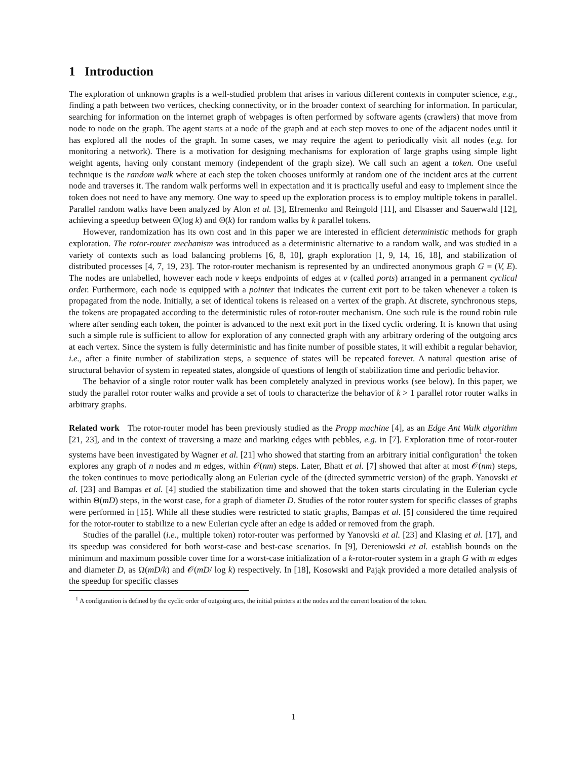1 Introduction
The exploration of unknown graphs is a well-studied problem that arises in various different contexts in computer science, e.g., finding a path between two vertices, checking connectivity, or in the broader context of searching for information. In particular, searching for information on the internet graph of webpages is often performed by software agents (crawlers) that move from node to node on the graph. The agent starts at a node of the graph and at each step moves to one of the adjacent nodes until it has explored all the nodes of the graph. In some cases, we may require the agent to periodically visit all nodes (e.g. for monitoring a network). There is a motivation for designing mechanisms for exploration of large graphs using simple light weight agents, having only constant memory (independent of the graph size). We call such an agent a token. One useful technique is the random walk where at each step the token chooses uniformly at random one of the incident arcs at the current node and traverses it. The random walk performs well in expectation and it is practically useful and easy to implement since the token does not need to have any memory. One way to speed up the exploration process is to employ multiple tokens in parallel. Parallel random walks have been analyzed by Alon et al. [3], Efremenko and Reingold [11], and Elsasser and Sauerwald [12], achieving a speedup between Θ(log k) and Θ(k) for random walks by k parallel tokens.
However, randomization has its own cost and in this paper we are interested in efficient deterministic methods for graph exploration. The rotor-router mechanism was introduced as a deterministic alternative to a random walk, and was studied in a variety of contexts such as load balancing problems [6, 8, 10], graph exploration [1, 9, 14, 16, 18], and stabilization of distributed processes [4, 7, 19, 23]. The rotor-router mechanism is represented by an undirected anonymous graph G = (V, E). The nodes are unlabelled, however each node v keeps endpoints of edges at v (called ports) arranged in a permanent cyclical order. Furthermore, each node is equipped with a pointer that indicates the current exit port to be taken whenever a token is propagated from the node. Initially, a set of identical tokens is released on a vertex of the graph. At discrete, synchronous steps, the tokens are propagated according to the deterministic rules of rotor-router mechanism. One such rule is the round robin rule where after sending each token, the pointer is advanced to the next exit port in the fixed cyclic ordering. It is known that using such a simple rule is sufficient to allow for exploration of any connected graph with any arbitrary ordering of the outgoing arcs at each vertex. Since the system is fully deterministic and has finite number of possible states, it will exhibit a regular behavior, i.e., after a finite number of stabilization steps, a sequence of states will be repeated forever. A natural question arise of structural behavior of system in repeated states, alongside of questions of length of stabilization time and periodic behavior.
The behavior of a single rotor router walk has been completely analyzed in previous works (see below). In this paper, we study the parallel rotor router walks and provide a set of tools to characterize the behavior of k > 1 parallel rotor router walks in arbitrary graphs.
Related work The rotor-router model has been previously studied as the Propp machine [4], as an Edge Ant Walk algorithm [21, 23], and in the context of traversing a maze and marking edges with pebbles, e.g. in [7]. Exploration time of rotor-router systems have been investigated by Wagner et al. [21] who showed that starting from an arbitrary initial configuration<sup>1</sup> the token explores any graph of n nodes and m edges, within 𝒪(nm) steps. Later, Bhatt et al. [7] showed that after at most 𝒪(nm) steps, the token continues to move periodically along an Eulerian cycle of the (directed symmetric version) of the graph. Yanovski et al. [23] and Bampas et al. [4] studied the stabilization time and showed that the token starts circulating in the Eulerian cycle within Θ(mD) steps, in the worst case, for a graph of diameter D. Studies of the rotor router system for specific classes of graphs were performed in [15]. While all these studies were restricted to static graphs, Bampas et al. [5] considered the time required for the rotor-router to stabilize to a new Eulerian cycle after an edge is added or removed from the graph.
Studies of the parallel (i.e., multiple token) rotor-router was performed by Yanovski et al. [23] and Klasing et al. [17], and its speedup was considered for both worst-case and best-case scenarios. In [9], Dereniowski et al. establish bounds on the minimum and maximum possible cover time for a worst-case initialization of a k-rotor-router system in a graph G with m edges and diameter D, as Ω(mD/k) and 𝒪(mD/ log k) respectively. In [18], Kosowski and Pająk provided a more detailed analysis of the speedup for specific classes
<sup>1</sup> A configuration is defined by the cyclic order of outgoing arcs, the initial pointers at the nodes and the current location of the token.
1